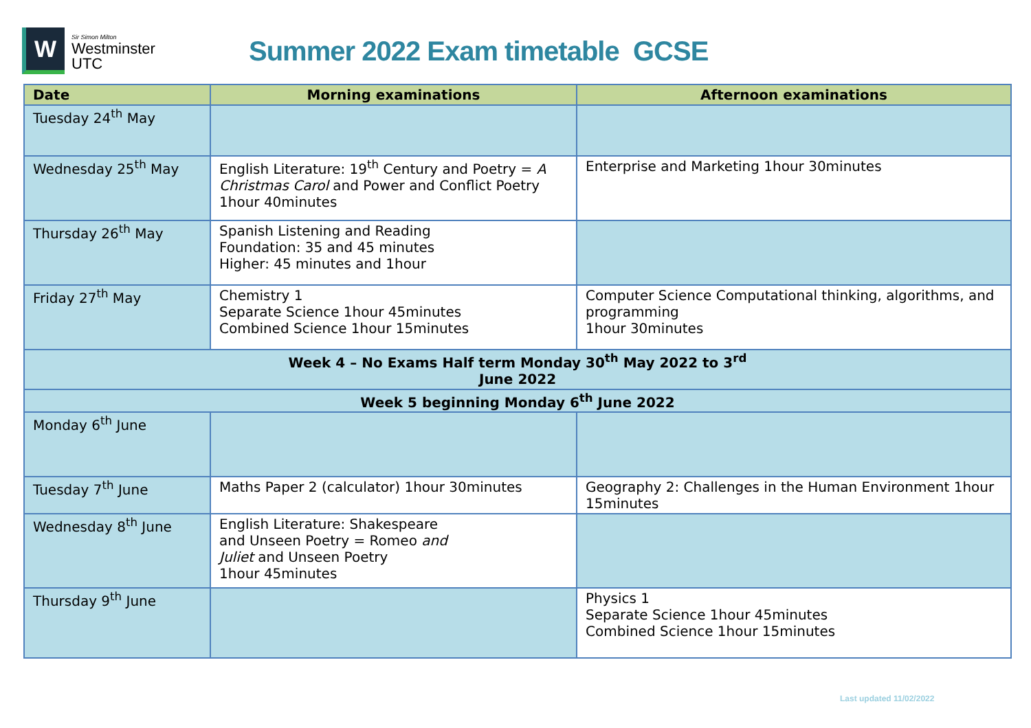W
Sir Simon Milton
Westminster
UTC
Summer 2022 Exam timetable GCSE
| Date | Morning examinations | Afternoon examinations |
| --- | --- | --- |
| Tuesday 24<sup>th</sup> May | | |
| Wednesday 25<sup>th</sup> May | English Literature: 19<sup>th</sup> Century and Poetry = A Christmas Carol and Power and Conflict Poetry 1hour 40minutes | Enterprise and Marketing 1hour 30minutes |
| Thursday 26<sup>th</sup> May | Spanish Listening and Reading Foundation: 35 and 45 minutes Higher: 45 minutes and 1hour | |
| Friday 27<sup>th</sup> May | Chemistry 1 Separate Science 1hour 45minutes Combined Science 1hour 15minutes | Computer Science Computational thinking, algorithms, and programming 1hour 30minutes |
| Week 4 – No Exams Half term Monday 30<sup>th</sup> May 2022 to 3<sup>rd</sup> June 2022 | | |
| Week 5 beginning Monday 6<sup>th</sup> June 2022 | | |
| Monday 6<sup>th</sup> June | | |
| Tuesday 7<sup>th</sup> June | Maths Paper 2 (calculator) 1hour 30minutes | Geography 2: Challenges in the Human Environment 1hour 15minutes |
| Wednesday 8<sup>th</sup> June | English Literature: Shakespeare and Unseen Poetry = Romeo and Juliet and Unseen Poetry 1hour 45minutes | |
| Thursday 9<sup>th</sup> June | | Physics 1 Separate Science 1hour 45minutes Combined Science 1hour 15minutes |
Last updated 11/02/2022